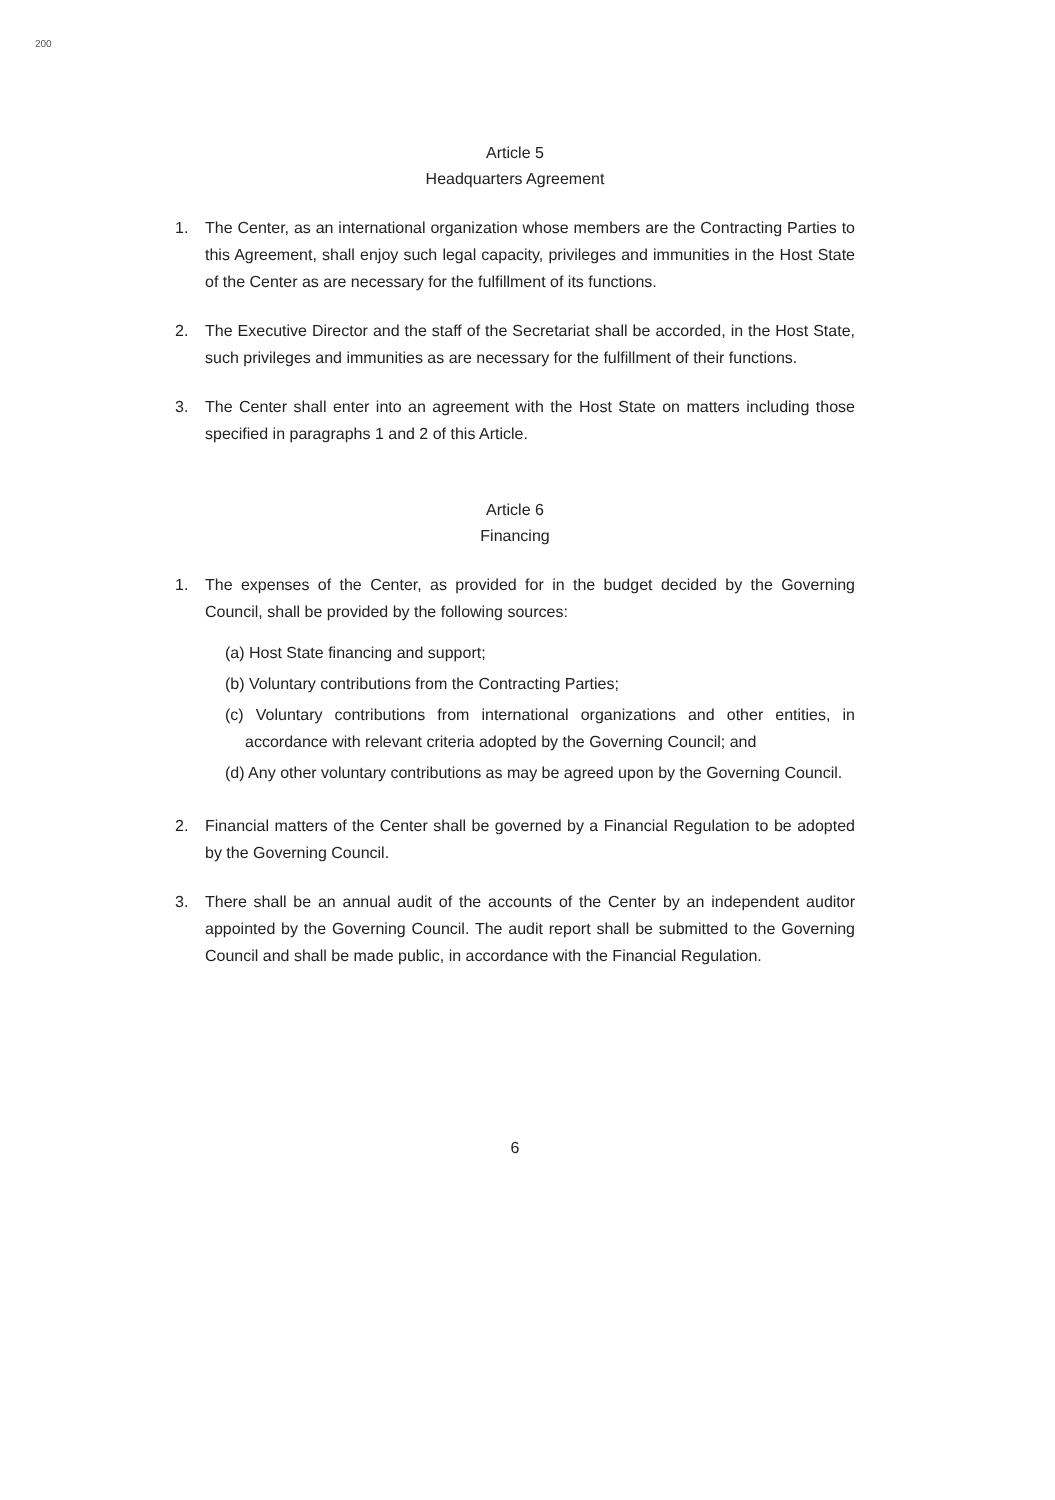200
Article 5
Headquarters Agreement
1. The Center, as an international organization whose members are the Contracting Parties to this Agreement, shall enjoy such legal capacity, privileges and immunities in the Host State of the Center as are necessary for the fulfillment of its functions.
2. The Executive Director and the staff of the Secretariat shall be accorded, in the Host State, such privileges and immunities as are necessary for the fulfillment of their functions.
3. The Center shall enter into an agreement with the Host State on matters including those specified in paragraphs 1 and 2 of this Article.
Article 6
Financing
1. The expenses of the Center, as provided for in the budget decided by the Governing Council, shall be provided by the following sources:
(a) Host State financing and support;
(b) Voluntary contributions from the Contracting Parties;
(c) Voluntary contributions from international organizations and other entities, in accordance with relevant criteria adopted by the Governing Council; and
(d) Any other voluntary contributions as may be agreed upon by the Governing Council.
2. Financial matters of the Center shall be governed by a Financial Regulation to be adopted by the Governing Council.
3. There shall be an annual audit of the accounts of the Center by an independent auditor appointed by the Governing Council. The audit report shall be submitted to the Governing Council and shall be made public, in accordance with the Financial Regulation.
6